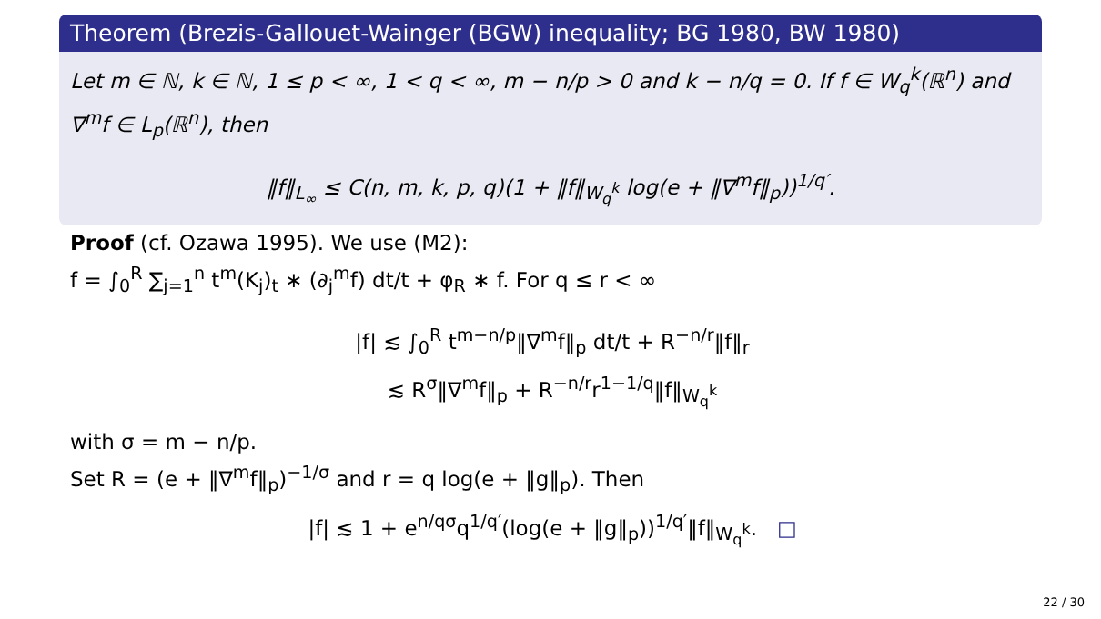Theorem (Brezis-Gallouet-Wainger (BGW) inequality; BG 1980, BW 1980)
Let m ∈ ℕ, k ∈ ℕ, 1 ≤ p < ∞, 1 < q < ∞, m − n/p > 0 and k − n/q = 0. If f ∈ W<sub>q</sub><sup>k</sup>(ℝ<sup>n</sup>) and ∇<sup>m</sup>f ∈ L<sub>p</sub>(ℝ<sup>n</sup>), then
‖f‖<sub>L<sub>∞</sub></sub> ≤ C(n, m, k, p, q)(1 + ‖f‖<sub>W<sub>q</sub><sup>k</sup></sub> log(e + ‖∇<sup>m</sup>f‖<sub>p</sub>))<sup>1/q′</sup>.
Proof (cf. Ozawa 1995). We use (M2):
f = ∫<sub>0</sub><sup>R</sup> ∑<sub>j=1</sub><sup>n</sup> t<sup>m</sup>(K<sub>j</sub>)<sub>t</sub> ∗ (∂<sub>j</sub><sup>m</sup>f) dt/t + φ<sub>R</sub> ∗ f. For q ≤ r < ∞
|f| ≲ ∫<sub>0</sub><sup>R</sup> t<sup>m−n/p</sup>‖∇<sup>m</sup>f‖<sub>p</sub> dt/t + R<sup>−n/r</sup>‖f‖<sub>r</sub>
≲ R<sup>σ</sup>‖∇<sup>m</sup>f‖<sub>p</sub> + R<sup>−n/r</sup>r<sup>1−1/q</sup>‖f‖<sub>W<sub>q</sub><sup>k</sup></sub>
with σ = m − n/p.
Set R = (e + ‖∇<sup>m</sup>f‖<sub>p</sub>)<sup>−1/σ</sup> and r = q log(e + ‖g‖<sub>p</sub>). Then
|f| ≲ 1 + e<sup>n/qσ</sup>q<sup>1/q′</sup>(log(e + ‖g‖<sub>p</sub>))<sup>1/q′</sup>‖f‖<sub>W<sub>q</sub><sup>k</sup></sub>. □
22 / 30